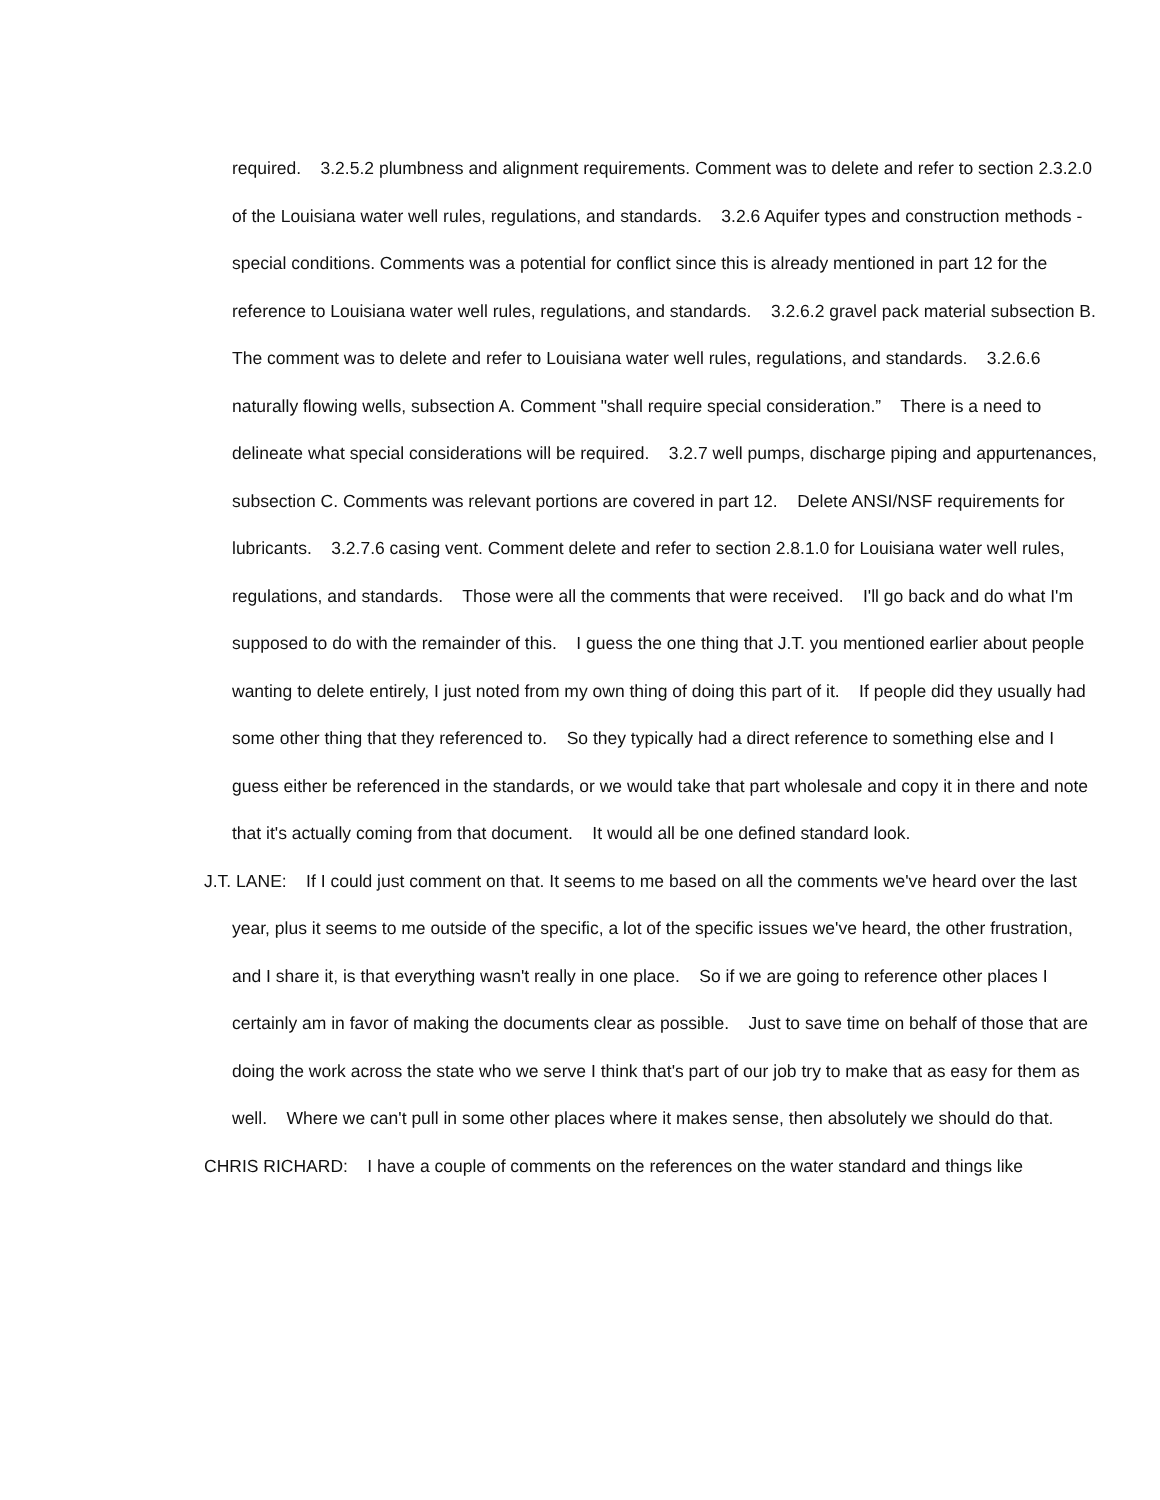required. 3.2.5.2 plumbness and alignment requirements. Comment was to delete and refer to section 2.3.2.0 of the Louisiana water well rules, regulations, and standards. 3.2.6 Aquifer types and construction methods - special conditions. Comments was a potential for conflict since this is already mentioned in part 12 for the reference to Louisiana water well rules, regulations, and standards. 3.2.6.2 gravel pack material subsection B. The comment was to delete and refer to Louisiana water well rules, regulations, and standards. 3.2.6.6 naturally flowing wells, subsection A. Comment "shall require special consideration.” There is a need to delineate what special considerations will be required. 3.2.7 well pumps, discharge piping and appurtenances, subsection C. Comments was relevant portions are covered in part 12. Delete ANSI/NSF requirements for lubricants. 3.2.7.6 casing vent. Comment delete and refer to section 2.8.1.0 for Louisiana water well rules, regulations, and standards. Those were all the comments that were received. I'll go back and do what I'm supposed to do with the remainder of this. I guess the one thing that J.T. you mentioned earlier about people wanting to delete entirely, I just noted from my own thing of doing this part of it. If people did they usually had some other thing that they referenced to. So they typically had a direct reference to something else and I guess either be referenced in the standards, or we would take that part wholesale and copy it in there and note that it's actually coming from that document. It would all be one defined standard look.
J.T. LANE: If I could just comment on that. It seems to me based on all the comments we've heard over the last year, plus it seems to me outside of the specific, a lot of the specific issues we've heard, the other frustration, and I share it, is that everything wasn't really in one place. So if we are going to reference other places I certainly am in favor of making the documents clear as possible. Just to save time on behalf of those that are doing the work across the state who we serve I think that's part of our job try to make that as easy for them as well. Where we can't pull in some other places where it makes sense, then absolutely we should do that.
CHRIS RICHARD: I have a couple of comments on the references on the water standard and things like